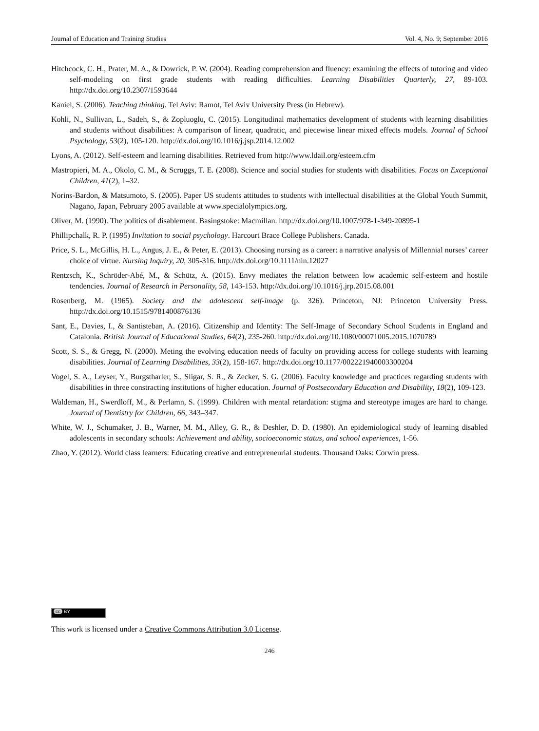Journal of Education and Training Studies Vol. 4, No. 9; September 2016
Hitchcock, C. H., Prater, M. A., & Dowrick, P. W. (2004). Reading comprehension and fluency: examining the effects of tutoring and video self-modeling on first grade students with reading difficulties. Learning Disabilities Quarterly, 27, 89-103. http://dx.doi.org/10.2307/1593644
Kaniel, S. (2006). Teaching thinking. Tel Aviv: Ramot, Tel Aviv University Press (in Hebrew).
Kohli, N., Sullivan, L., Sadeh, S., & Zopluoglu, C. (2015). Longitudinal mathematics development of students with learning disabilities and students without disabilities: A comparison of linear, quadratic, and piecewise linear mixed effects models. Journal of School Psychology, 53(2), 105-120. http://dx.doi.org/10.1016/j.jsp.2014.12.002
Lyons, A. (2012). Self-esteem and learning disabilities. Retrieved from http://www.ldail.org/esteem.cfm
Mastropieri, M. A., Okolo, C. M., & Scruggs, T. E. (2008). Science and social studies for students with disabilities. Focus on Exceptional Children, 41(2), 1–32.
Norins-Bardon, & Matsumoto, S. (2005). Paper US students attitudes to students with intellectual disabilities at the Global Youth Summit, Nagano, Japan, February 2005 available at www.specialolympics.org.
Oliver, M. (1990). The politics of disablement. Basingstoke: Macmillan. http://dx.doi.org/10.1007/978-1-349-20895-1
Phillipchalk, R. P. (1995) Invitation to social psychology. Harcourt Brace College Publishers. Canada.
Price, S. L., McGillis, H. L., Angus, J. E., & Peter, E. (2013). Choosing nursing as a career: a narrative analysis of Millennial nurses’ career choice of virtue. Nursing Inquiry, 20, 305-316. http://dx.doi.org/10.1111/nin.12027
Rentzsch, K., Schröder-Abé, M., & Schütz, A. (2015). Envy mediates the relation between low academic self-esteem and hostile tendencies. Journal of Research in Personality, 58, 143-153. http://dx.doi.org/10.1016/j.jrp.2015.08.001
Rosenberg, M. (1965). Society and the adolescent self-image (p. 326). Princeton, NJ: Princeton University Press. http://dx.doi.org/10.1515/9781400876136
Sant, E., Davies, I., & Santisteban, A. (2016). Citizenship and Identity: The Self-Image of Secondary School Students in England and Catalonia. British Journal of Educational Studies, 64(2), 235-260. http://dx.doi.org/10.1080/00071005.2015.1070789
Scott, S. S., & Gregg, N. (2000). Meting the evolving education needs of faculty on providing access for college students with learning disabilities. Journal of Learning Disabilities, 33(2), 158-167. http://dx.doi.org/10.1177/002221940003300204
Vogel, S. A., Leyser, Y., Burgstharler, S., Sligar, S. R., & Zecker, S. G. (2006). Faculty knowledge and practices regarding students with disabilities in three constracting institutions of higher education. Journal of Postsecondary Education and Disability, 18(2), 109-123.
Waldeman, H., Swerdloff, M., & Perlamn, S. (1999). Children with mental retardation: stigma and stereotype images are hard to change. Journal of Dentistry for Children, 66, 343–347.
White, W. J., Schumaker, J. B., Warner, M. M., Alley, G. R., & Deshler, D. D. (1980). An epidemiological study of learning disabled adolescents in secondary schools: Achievement and ability, socioeconomic status, and school experiences, 1-56.
Zhao, Y. (2012). World class learners: Educating creative and entrepreneurial students. Thousand Oaks: Corwin press.
cc BY
This work is licensed under a Creative Commons Attribution 3.0 License.
246